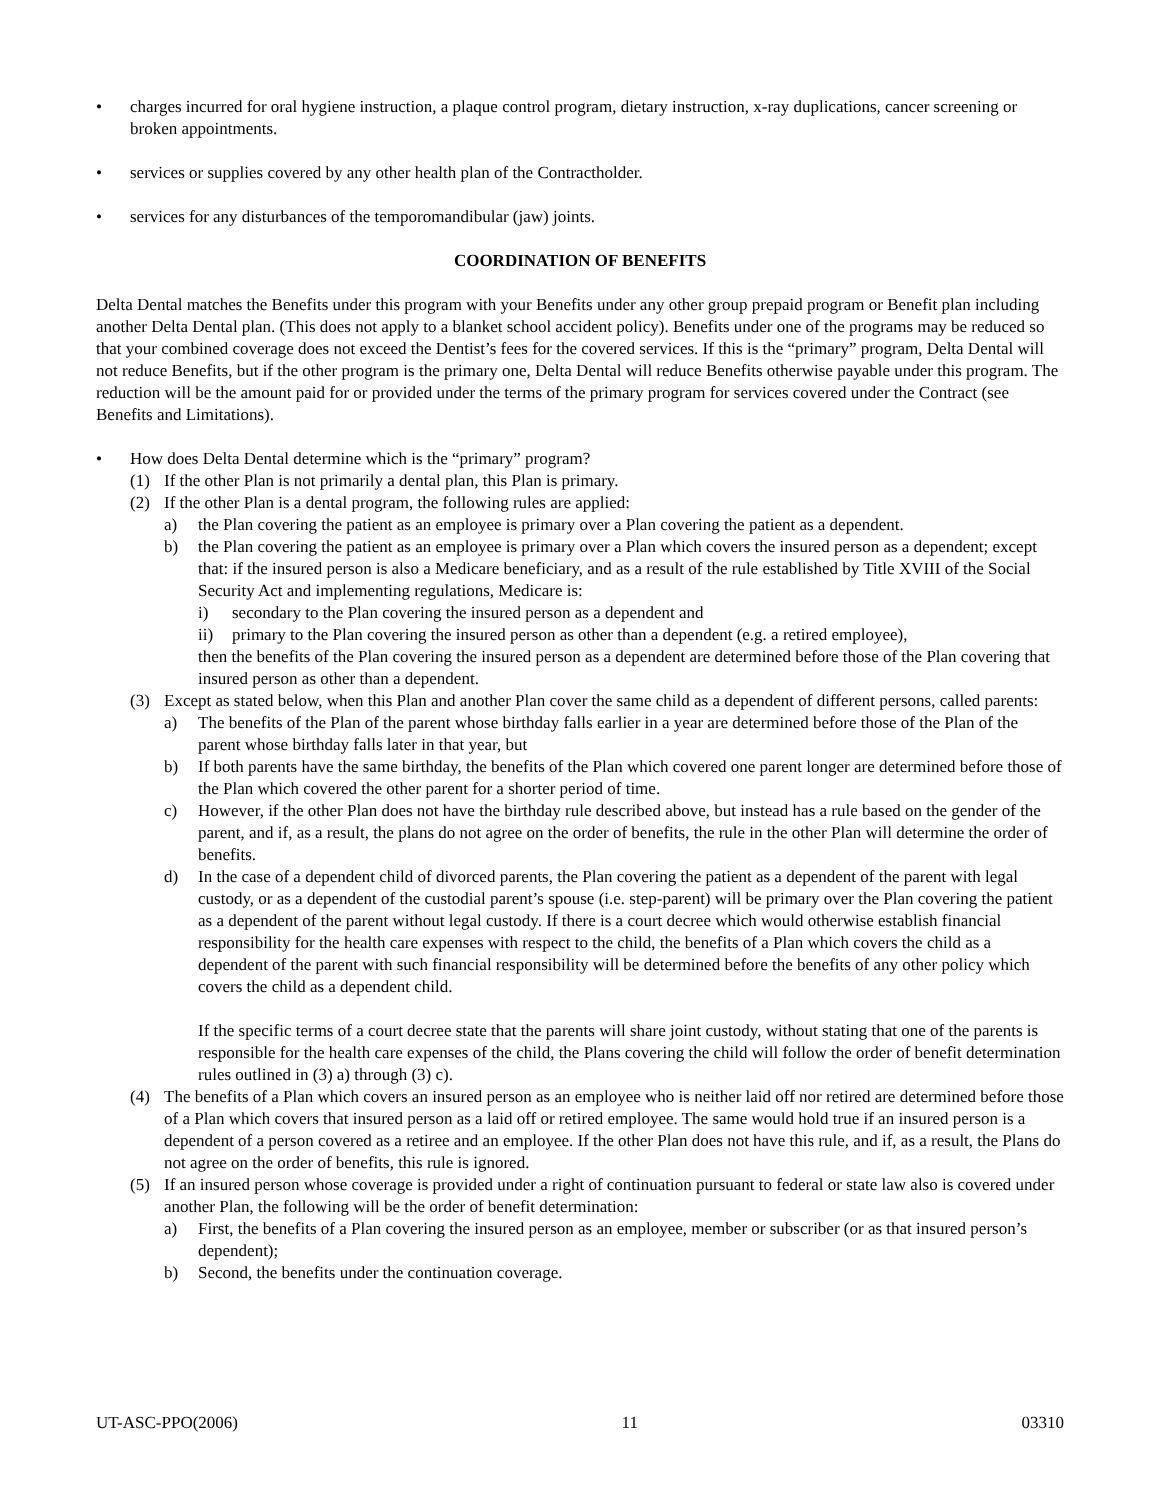• charges incurred for oral hygiene instruction, a plaque control program, dietary instruction, x-ray duplications, cancer screening or broken appointments.
• services or supplies covered by any other health plan of the Contractholder.
• services for any disturbances of the temporomandibular (jaw) joints.
COORDINATION OF BENEFITS
Delta Dental matches the Benefits under this program with your Benefits under any other group prepaid program or Benefit plan including another Delta Dental plan. (This does not apply to a blanket school accident policy). Benefits under one of the programs may be reduced so that your combined coverage does not exceed the Dentist’s fees for the covered services. If this is the “primary” program, Delta Dental will not reduce Benefits, but if the other program is the primary one, Delta Dental will reduce Benefits otherwise payable under this program. The reduction will be the amount paid for or provided under the terms of the primary program for services covered under the Contract (see Benefits and Limitations).
• How does Delta Dental determine which is the “primary” program?
(1) If the other Plan is not primarily a dental plan, this Plan is primary.
(2) If the other Plan is a dental program, the following rules are applied:
a) the Plan covering the patient as an employee is primary over a Plan covering the patient as a dependent.
b) the Plan covering the patient as an employee is primary over a Plan which covers the insured person as a dependent; except that: if the insured person is also a Medicare beneficiary, and as a result of the rule established by Title XVIII of the Social Security Act and implementing regulations, Medicare is:
i) secondary to the Plan covering the insured person as a dependent and
ii) primary to the Plan covering the insured person as other than a dependent (e.g. a retired employee),
then the benefits of the Plan covering the insured person as a dependent are determined before those of the Plan covering that insured person as other than a dependent.
(3) Except as stated below, when this Plan and another Plan cover the same child as a dependent of different persons, called parents:
a) The benefits of the Plan of the parent whose birthday falls earlier in a year are determined before those of the Plan of the parent whose birthday falls later in that year, but
b) If both parents have the same birthday, the benefits of the Plan which covered one parent longer are determined before those of the Plan which covered the other parent for a shorter period of time.
c) However, if the other Plan does not have the birthday rule described above, but instead has a rule based on the gender of the parent, and if, as a result, the plans do not agree on the order of benefits, the rule in the other Plan will determine the order of benefits.
d) In the case of a dependent child of divorced parents, the Plan covering the patient as a dependent of the parent with legal custody, or as a dependent of the custodial parent’s spouse (i.e. step-parent) will be primary over the Plan covering the patient as a dependent of the parent without legal custody. If there is a court decree which would otherwise establish financial responsibility for the health care expenses with respect to the child, the benefits of a Plan which covers the child as a dependent of the parent with such financial responsibility will be determined before the benefits of any other policy which covers the child as a dependent child.
If the specific terms of a court decree state that the parents will share joint custody, without stating that one of the parents is responsible for the health care expenses of the child, the Plans covering the child will follow the order of benefit determination rules outlined in (3) a) through (3) c).
(4) The benefits of a Plan which covers an insured person as an employee who is neither laid off nor retired are determined before those of a Plan which covers that insured person as a laid off or retired employee. The same would hold true if an insured person is a dependent of a person covered as a retiree and an employee. If the other Plan does not have this rule, and if, as a result, the Plans do not agree on the order of benefits, this rule is ignored.
(5) If an insured person whose coverage is provided under a right of continuation pursuant to federal or state law also is covered under another Plan, the following will be the order of benefit determination:
a) First, the benefits of a Plan covering the insured person as an employee, member or subscriber (or as that insured person’s dependent);
b) Second, the benefits under the continuation coverage.
UT-ASC-PPO(2006) 11 03310